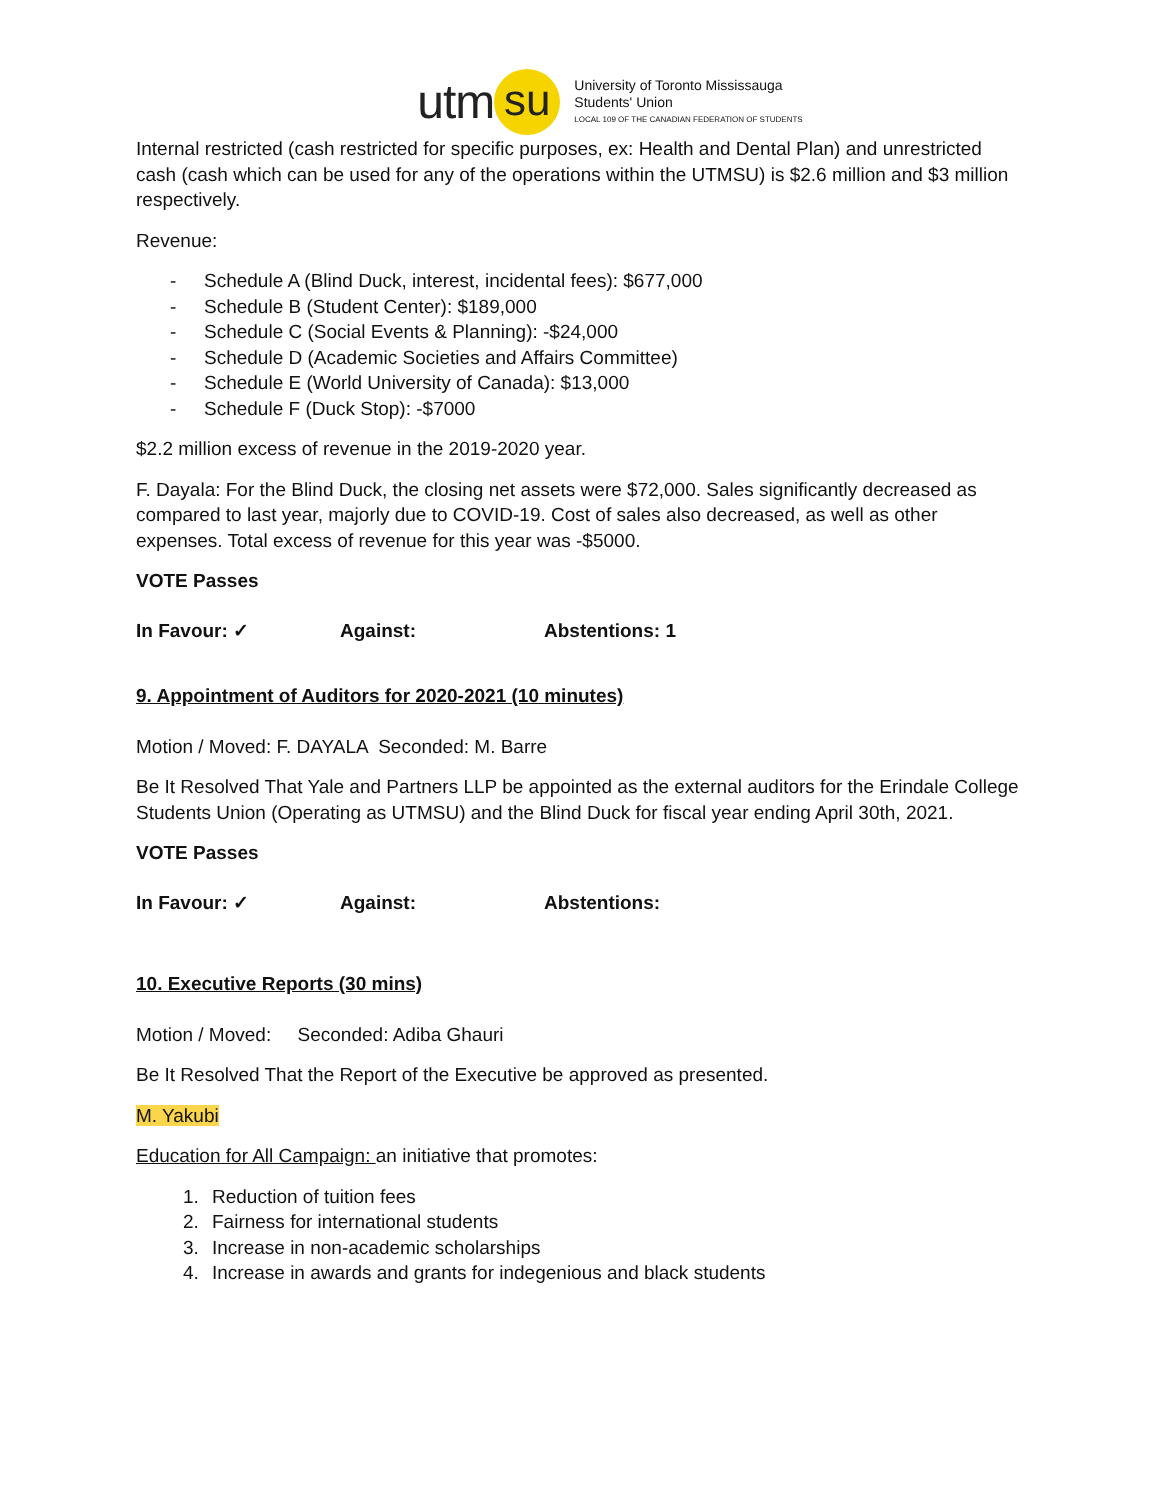utm su
University of Toronto Mississauga
Students' Union
LOCAL 109 OF THE CANADIAN FEDERATION OF STUDENTS
Internal restricted (cash restricted for specific purposes, ex: Health and Dental Plan) and unrestricted cash (cash which can be used for any of the operations within the UTMSU) is $2.6 million and $3 million respectively.
Revenue:
- Schedule A (Blind Duck, interest, incidental fees): $677,000
- Schedule B (Student Center): $189,000
- Schedule C (Social Events & Planning): -$24,000
- Schedule D (Academic Societies and Affairs Committee)
- Schedule E (World University of Canada): $13,000
- Schedule F (Duck Stop): -$7000
$2.2 million excess of revenue in the 2019-2020 year.
F. Dayala: For the Blind Duck, the closing net assets were $72,000. Sales significantly decreased as compared to last year, majorly due to COVID-19. Cost of sales also decreased, as well as other expenses. Total excess of revenue for this year was -$5000.
VOTE Passes
In Favour: ✓ Against: Abstentions: 1
9. Appointment of Auditors for 2020-2021 (10 minutes)
Motion / Moved: F. DAYALA Seconded: M. Barre
Be It Resolved That Yale and Partners LLP be appointed as the external auditors for the Erindale College Students Union (Operating as UTMSU) and the Blind Duck for fiscal year ending April 30th, 2021.
VOTE Passes
In Favour: ✓ Against: Abstentions:
10. Executive Reports (30 mins)
Motion / Moved: Seconded: Adiba Ghauri
Be It Resolved That the Report of the Executive be approved as presented.
M. Yakubi
Education for All Campaign: an initiative that promotes:
1. Reduction of tuition fees
2. Fairness for international students
3. Increase in non-academic scholarships
4. Increase in awards and grants for indegenious and black students